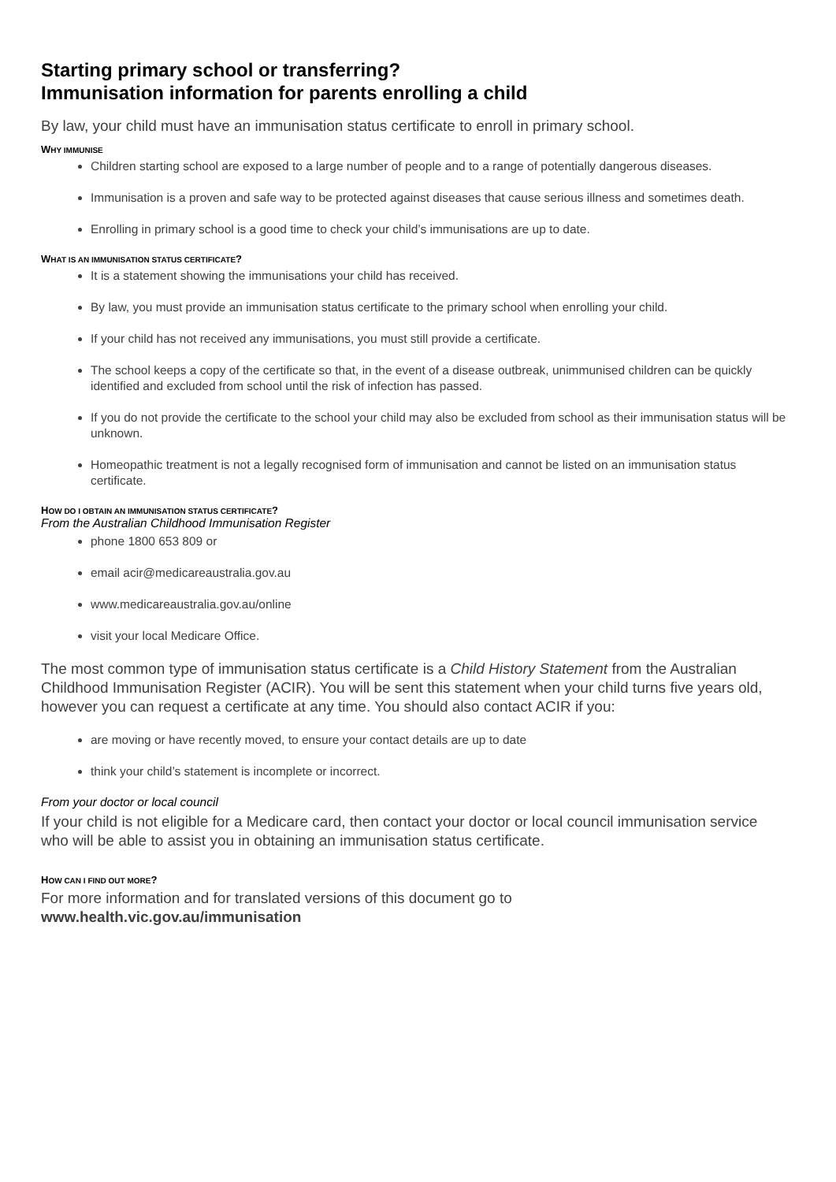Starting primary school or transferring?
Immunisation information for parents enrolling a child
By law, your child must have an immunisation status certificate to enroll in primary school.
WHY IMMUNISE
Children starting school are exposed to a large number of people and to a range of potentially dangerous diseases.
Immunisation is a proven and safe way to be protected against diseases that cause serious illness and sometimes death.
Enrolling in primary school is a good time to check your child’s immunisations are up to date.
WHAT IS AN IMMUNISATION STATUS CERTIFICATE?
It is a statement showing the immunisations your child has received.
By law, you must provide an immunisation status certificate to the primary school when enrolling your child.
If your child has not received any immunisations, you must still provide a certificate.
The school keeps a copy of the certificate so that, in the event of a disease outbreak, unimmunised children can be quickly identified and excluded from school until the risk of infection has passed.
If you do not provide the certificate to the school your child may also be excluded from school as their immunisation status will be unknown.
Homeopathic treatment is not a legally recognised form of immunisation and cannot be listed on an immunisation status certificate.
HOW DO I OBTAIN AN IMMUNISATION STATUS CERTIFICATE?
From the Australian Childhood Immunisation Register
phone 1800 653 809 or
email acir@medicareaustralia.gov.au
www.medicareaustralia.gov.au/online
visit your local Medicare Office.
The most common type of immunisation status certificate is a Child History Statement from the Australian Childhood Immunisation Register (ACIR). You will be sent this statement when your child turns five years old, however you can request a certificate at any time. You should also contact ACIR if you:
are moving or have recently moved, to ensure your contact details are up to date
think your child’s statement is incomplete or incorrect.
From your doctor or local council
If your child is not eligible for a Medicare card, then contact your doctor or local council immunisation service who will be able to assist you in obtaining an immunisation status certificate.
HOW CAN I FIND OUT MORE?
For more information and for translated versions of this document go to
www.health.vic.gov.au/immunisation